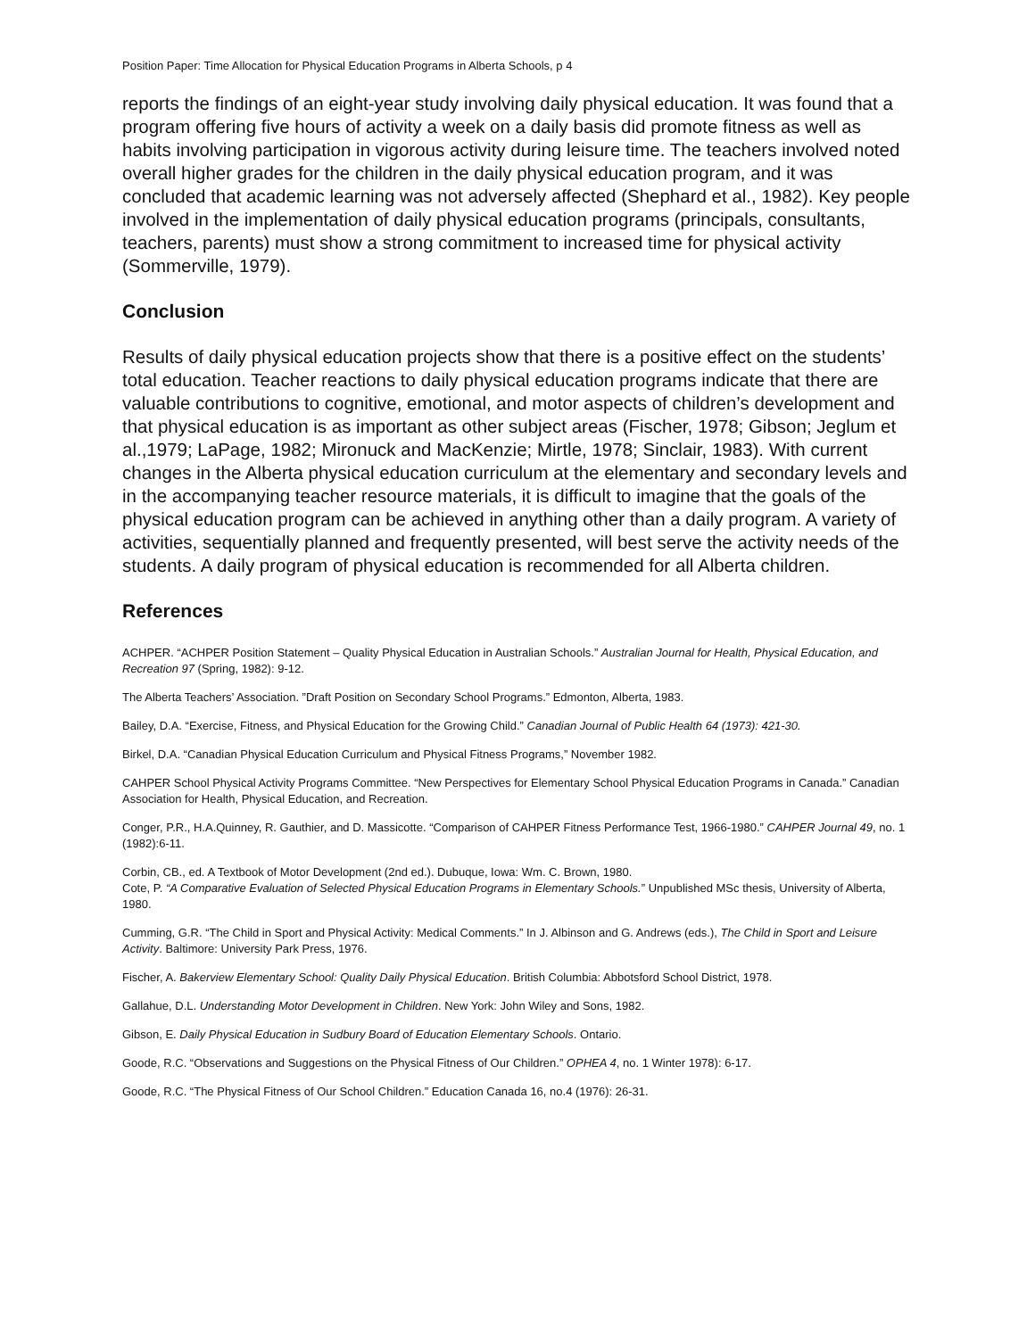Position Paper: Time Allocation for Physical Education Programs in Alberta Schools, p 4
reports the findings of an eight-year study involving daily physical education. It was found that a program offering five hours of activity a week on a daily basis did promote fitness as well as habits involving participation in vigorous activity during leisure time. The teachers involved noted overall higher grades for the children in the daily physical education program, and it was concluded that academic learning was not adversely affected (Shephard et al., 1982). Key people involved in the implementation of daily physical education programs (principals, consultants, teachers, parents) must show a strong commitment to increased time for physical activity (Sommerville, 1979).
Conclusion
Results of daily physical education projects show that there is a positive effect on the students’ total education. Teacher reactions to daily physical education programs indicate that there are valuable contributions to cognitive, emotional, and motor aspects of children’s development and that physical education is as important as other subject areas (Fischer, 1978; Gibson; Jeglum et al.,1979; LaPage, 1982; Mironuck and MacKenzie; Mirtle, 1978; Sinclair, 1983). With current changes in the Alberta physical education curriculum at the elementary and secondary levels and in the accompanying teacher resource materials, it is difficult to imagine that the goals of the physical education program can be achieved in anything other than a daily program. A variety of activities, sequentially planned and frequently presented, will best serve the activity needs of the students. A daily program of physical education is recommended for all Alberta children.
References
ACHPER. “ACHPER Position Statement – Quality Physical Education in Australian Schools.” Australian Journal for Health, Physical Education, and Recreation 97 (Spring, 1982): 9-12.
The Alberta Teachers’ Association. ”Draft Position on Secondary School Programs.” Edmonton, Alberta, 1983.
Bailey, D.A. “Exercise, Fitness, and Physical Education for the Growing Child.” Canadian Journal of Public Health 64 (1973): 421-30.
Birkel, D.A. “Canadian Physical Education Curriculum and Physical Fitness Programs,” November 1982.
CAHPER School Physical Activity Programs Committee. “New Perspectives for Elementary School Physical Education Programs in Canada.” Canadian Association for Health, Physical Education, and Recreation.
Conger, P.R., H.A.Quinney, R. Gauthier, and D. Massicotte. “Comparison of CAHPER Fitness Performance Test, 1966-1980.” CAHPER Journal 49, no. 1 (1982):6-11.
Corbin, CB., ed. A Textbook of Motor Development (2nd ed.). Dubuque, Iowa: Wm. C. Brown, 1980.
Cote, P. “A Comparative Evaluation of Selected Physical Education Programs in Elementary Schools.” Unpublished MSc thesis, University of Alberta, 1980.
Cumming, G.R. “The Child in Sport and Physical Activity: Medical Comments.” In J. Albinson and G. Andrews (eds.), The Child in Sport and Leisure Activity. Baltimore: University Park Press, 1976.
Fischer, A. Bakerview Elementary School: Quality Daily Physical Education. British Columbia: Abbotsford School District, 1978.
Gallahue, D.L. Understanding Motor Development in Children. New York: John Wiley and Sons, 1982.
Gibson, E. Daily Physical Education in Sudbury Board of Education Elementary Schools. Ontario.
Goode, R.C. “Observations and Suggestions on the Physical Fitness of Our Children.” OPHEA 4, no. 1 Winter 1978): 6-17.
Goode, R.C. “The Physical Fitness of Our School Children.” Education Canada 16, no.4 (1976): 26-31.